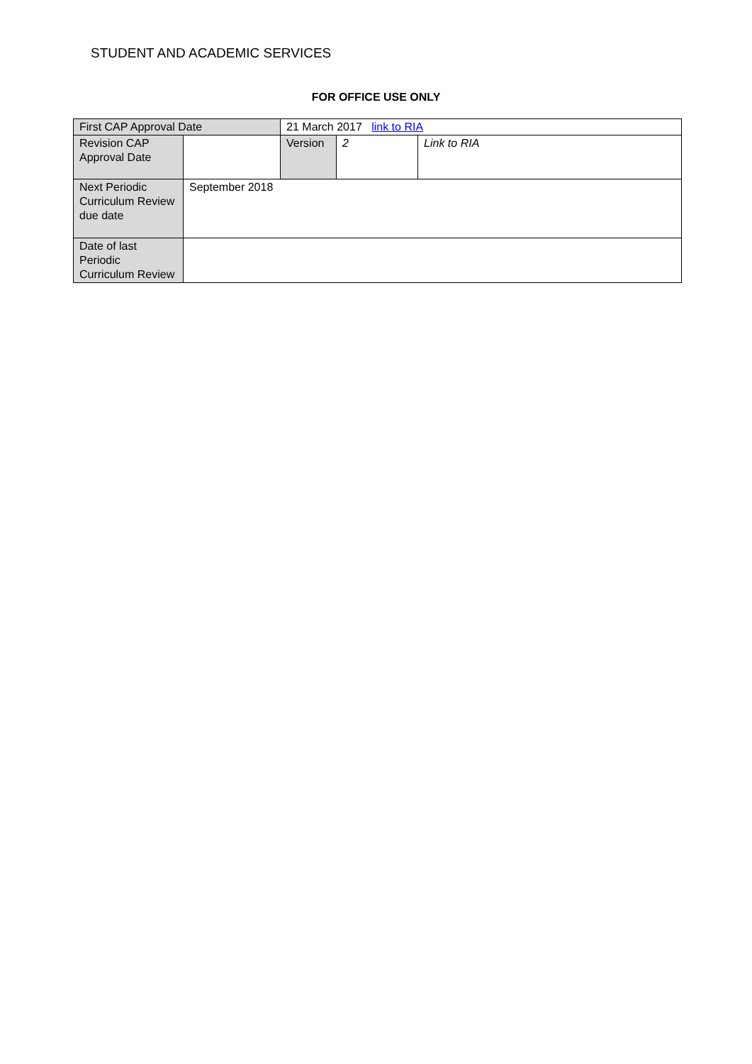STUDENT AND ACADEMIC SERVICES
FOR OFFICE USE ONLY
| First CAP Approval Date | | 21 March 2017 link to RIA | | | |
| Revision CAP Approval Date | | | Version | 2 | Link to RIA |
| Next Periodic Curriculum Review due date | September 2018 | | | | |
| Date of last Periodic Curriculum Review | | | | | |